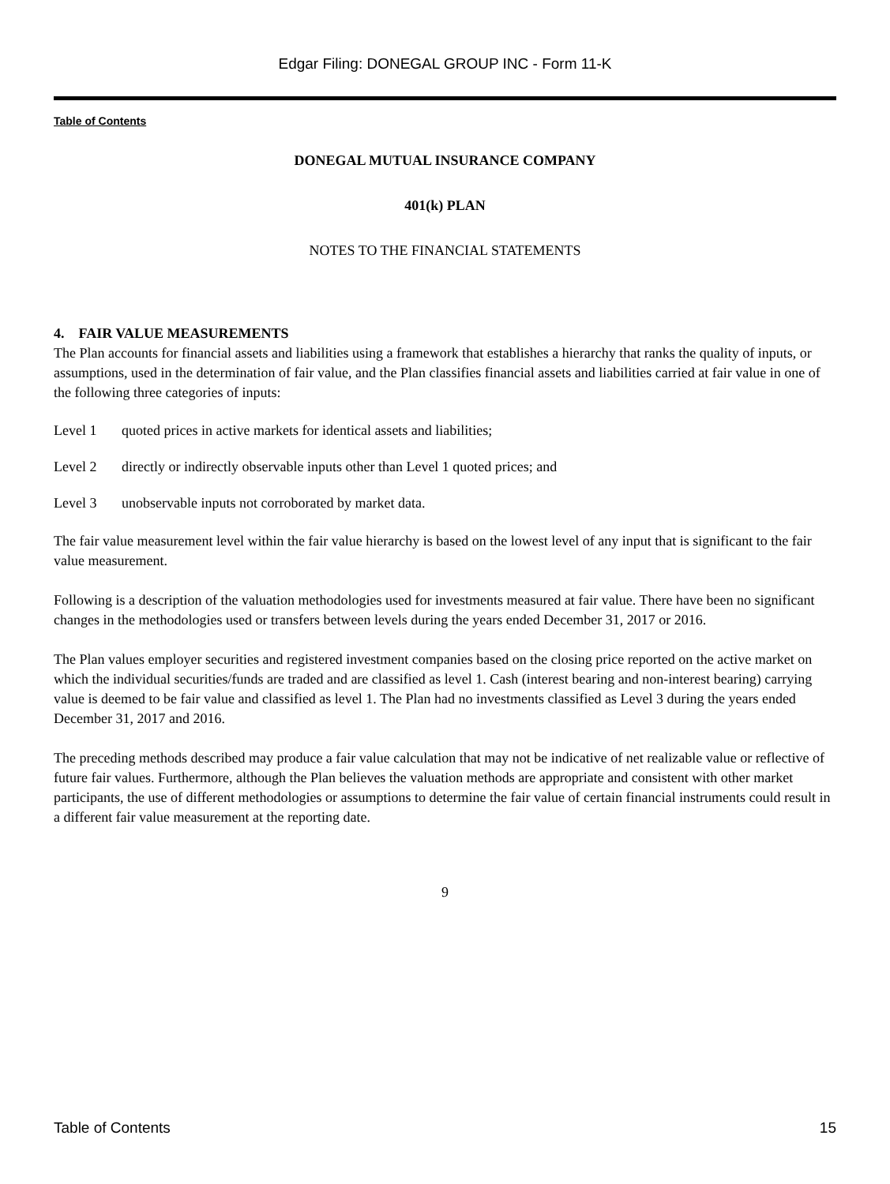Edgar Filing: DONEGAL GROUP INC - Form 11-K
Table of Contents
DONEGAL MUTUAL INSURANCE COMPANY
401(k) PLAN
NOTES TO THE FINANCIAL STATEMENTS
4. FAIR VALUE MEASUREMENTS
The Plan accounts for financial assets and liabilities using a framework that establishes a hierarchy that ranks the quality of inputs, or assumptions, used in the determination of fair value, and the Plan classifies financial assets and liabilities carried at fair value in one of the following three categories of inputs:
Level 1 quoted prices in active markets for identical assets and liabilities;
Level 2 directly or indirectly observable inputs other than Level 1 quoted prices; and
Level 3 unobservable inputs not corroborated by market data.
The fair value measurement level within the fair value hierarchy is based on the lowest level of any input that is significant to the fair value measurement.
Following is a description of the valuation methodologies used for investments measured at fair value. There have been no significant changes in the methodologies used or transfers between levels during the years ended December 31, 2017 or 2016.
The Plan values employer securities and registered investment companies based on the closing price reported on the active market on which the individual securities/funds are traded and are classified as level 1. Cash (interest bearing and non-interest bearing) carrying value is deemed to be fair value and classified as level 1. The Plan had no investments classified as Level 3 during the years ended December 31, 2017 and 2016.
The preceding methods described may produce a fair value calculation that may not be indicative of net realizable value or reflective of future fair values. Furthermore, although the Plan believes the valuation methods are appropriate and consistent with other market participants, the use of different methodologies or assumptions to determine the fair value of certain financial instruments could result in a different fair value measurement at the reporting date.
9
Table of Contents 15